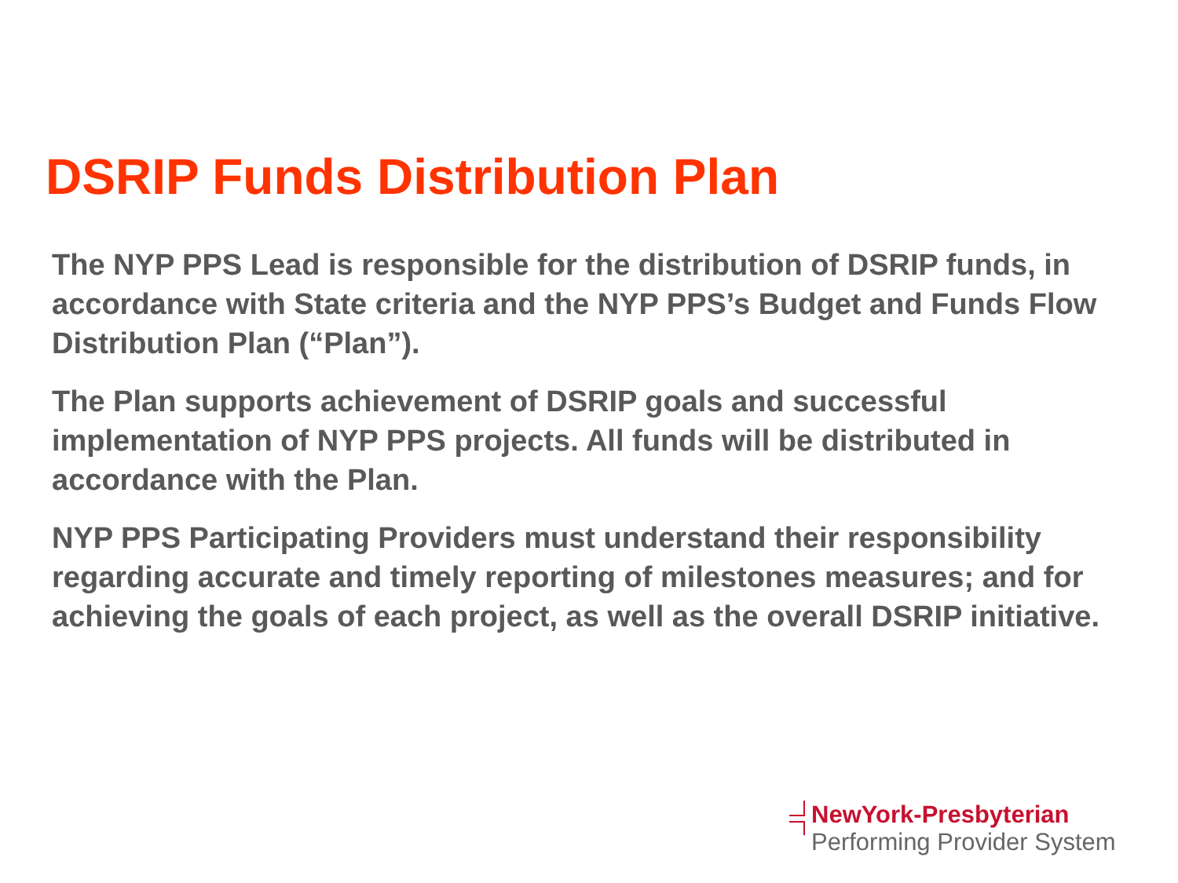DSRIP Funds Distribution Plan
The NYP PPS Lead is responsible for the distribution of DSRIP funds, in accordance with State criteria and the NYP PPS’s Budget and Funds Flow Distribution Plan (“Plan”).
The Plan supports achievement of DSRIP goals and successful implementation of NYP PPS projects. All funds will be distributed in accordance with the Plan.
NYP PPS Participating Providers must understand their responsibility regarding accurate and timely reporting of milestones measures; and for achieving the goals of each project, as well as the overall DSRIP initiative.
NewYork-Presbyterian
Performing Provider System